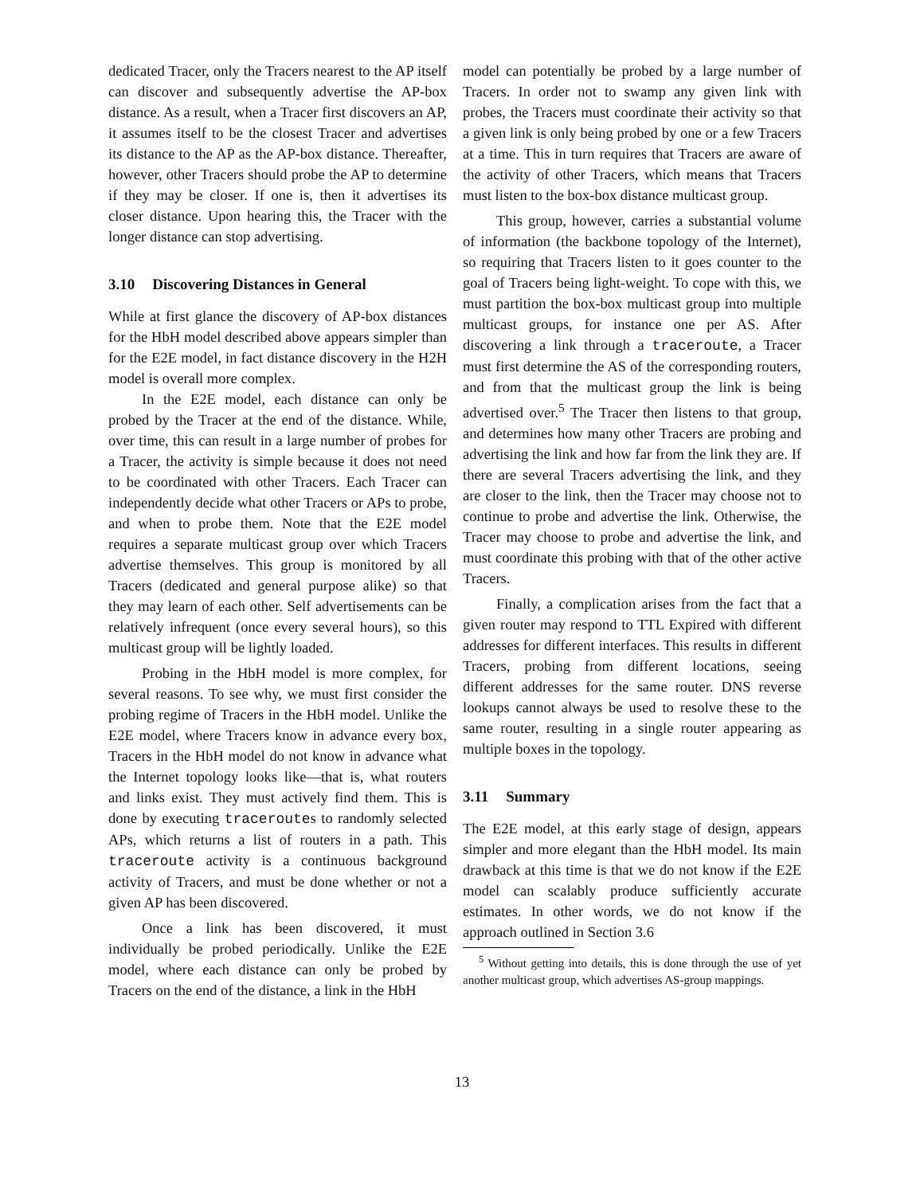dedicated Tracer, only the Tracers nearest to the AP itself can discover and subsequently advertise the AP-box distance. As a result, when a Tracer first discovers an AP, it assumes itself to be the closest Tracer and advertises its distance to the AP as the AP-box distance. Thereafter, however, other Tracers should probe the AP to determine if they may be closer. If one is, then it advertises its closer distance. Upon hearing this, the Tracer with the longer distance can stop advertising.
3.10 Discovering Distances in General
While at first glance the discovery of AP-box distances for the HbH model described above appears simpler than for the E2E model, in fact distance discovery in the H2H model is overall more complex.
In the E2E model, each distance can only be probed by the Tracer at the end of the distance. While, over time, this can result in a large number of probes for a Tracer, the activity is simple because it does not need to be coordinated with other Tracers. Each Tracer can independently decide what other Tracers or APs to probe, and when to probe them. Note that the E2E model requires a separate multicast group over which Tracers advertise themselves. This group is monitored by all Tracers (dedicated and general purpose alike) so that they may learn of each other. Self advertisements can be relatively infrequent (once every several hours), so this multicast group will be lightly loaded.
Probing in the HbH model is more complex, for several reasons. To see why, we must first consider the probing regime of Tracers in the HbH model. Unlike the E2E model, where Tracers know in advance every box, Tracers in the HbH model do not know in advance what the Internet topology looks like—that is, what routers and links exist. They must actively find them. This is done by executing traceroutes to randomly selected APs, which returns a list of routers in a path. This traceroute activity is a continuous background activity of Tracers, and must be done whether or not a given AP has been discovered.
Once a link has been discovered, it must individually be probed periodically. Unlike the E2E model, where each distance can only be probed by Tracers on the end of the distance, a link in the HbH
model can potentially be probed by a large number of Tracers. In order not to swamp any given link with probes, the Tracers must coordinate their activity so that a given link is only being probed by one or a few Tracers at a time. This in turn requires that Tracers are aware of the activity of other Tracers, which means that Tracers must listen to the box-box distance multicast group.
This group, however, carries a substantial volume of information (the backbone topology of the Internet), so requiring that Tracers listen to it goes counter to the goal of Tracers being light-weight. To cope with this, we must partition the box-box multicast group into multiple multicast groups, for instance one per AS. After discovering a link through a traceroute, a Tracer must first determine the AS of the corresponding routers, and from that the multicast group the link is being advertised over.<sup>5</sup> The Tracer then listens to that group, and determines how many other Tracers are probing and advertising the link and how far from the link they are. If there are several Tracers advertising the link, and they are closer to the link, then the Tracer may choose not to continue to probe and advertise the link. Otherwise, the Tracer may choose to probe and advertise the link, and must coordinate this probing with that of the other active Tracers.
Finally, a complication arises from the fact that a given router may respond to TTL Expired with different addresses for different interfaces. This results in different Tracers, probing from different locations, seeing different addresses for the same router. DNS reverse lookups cannot always be used to resolve these to the same router, resulting in a single router appearing as multiple boxes in the topology.
3.11 Summary
The E2E model, at this early stage of design, appears simpler and more elegant than the HbH model. Its main drawback at this time is that we do not know if the E2E model can scalably produce sufficiently accurate estimates. In other words, we do not know if the approach outlined in Section 3.6
<sup>5</sup> Without getting into details, this is done through the use of yet another multicast group, which advertises AS-group mappings.
13